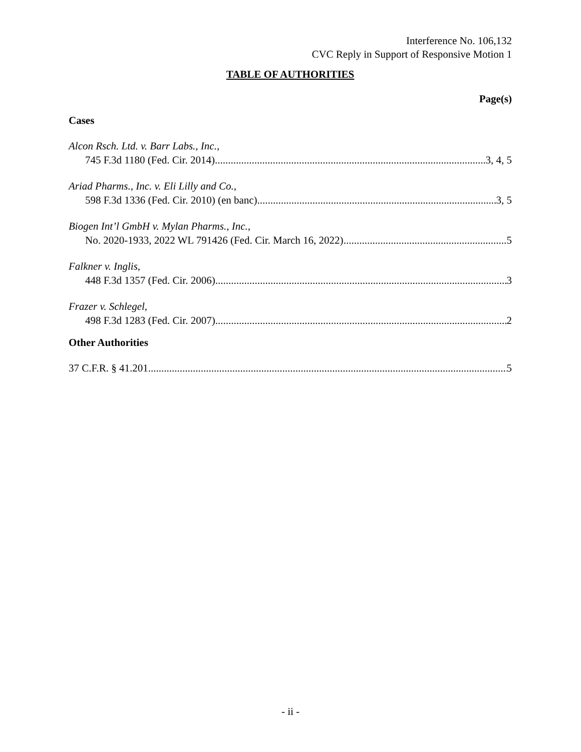Interference No. 106,132
CVC Reply in Support of Responsive Motion 1
TABLE OF AUTHORITIES
Page(s)
Cases
Alcon Rsch. Ltd. v. Barr Labs., Inc.,
745 F.3d 1180 (Fed. Cir. 2014) 3, 4, 5
Ariad Pharms., Inc. v. Eli Lilly and Co.,
598 F.3d 1336 (Fed. Cir. 2010) (en banc) 3, 5
Biogen Int’l GmbH v. Mylan Pharms., Inc.,
No. 2020-1933, 2022 WL 791426 (Fed. Cir. March 16, 2022) 5
Falkner v. Inglis,
448 F.3d 1357 (Fed. Cir. 2006) 3
Frazer v. Schlegel,
498 F.3d 1283 (Fed. Cir. 2007) 2
Other Authorities
37 C.F.R. § 41.201 5
- ii -